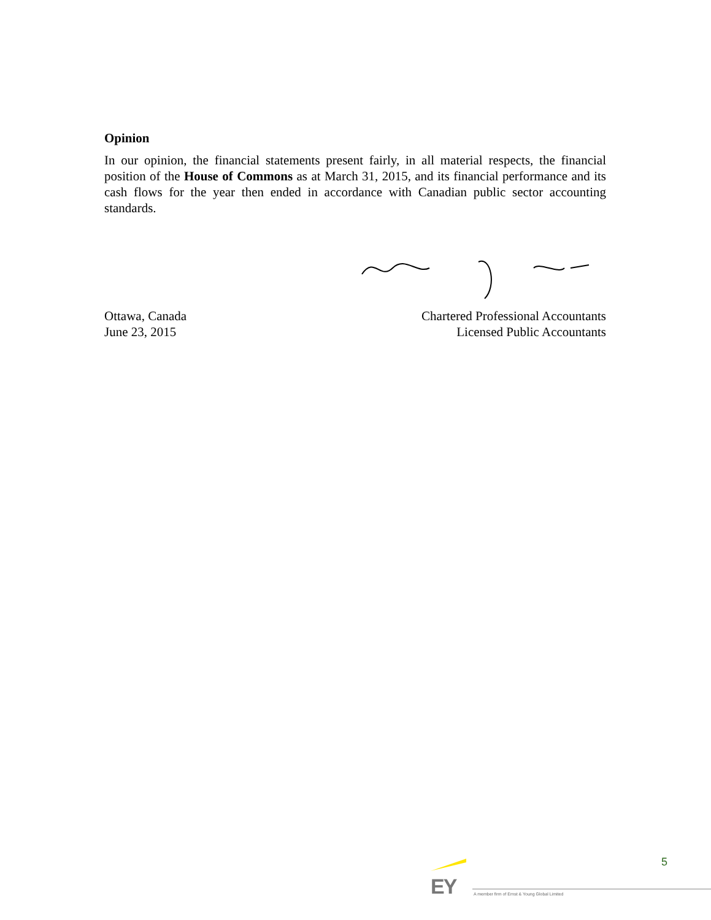Opinion
In our opinion, the financial statements present fairly, in all material respects, the financial position of the House of Commons as at March 31, 2015, and its financial performance and its cash flows for the year then ended in accordance with Canadian public sector accounting standards.
Ottawa, Canada
June 23, 2015
Chartered Professional Accountants
Licensed Public Accountants
5
EY
A member firm of Ernst & Young Global Limited